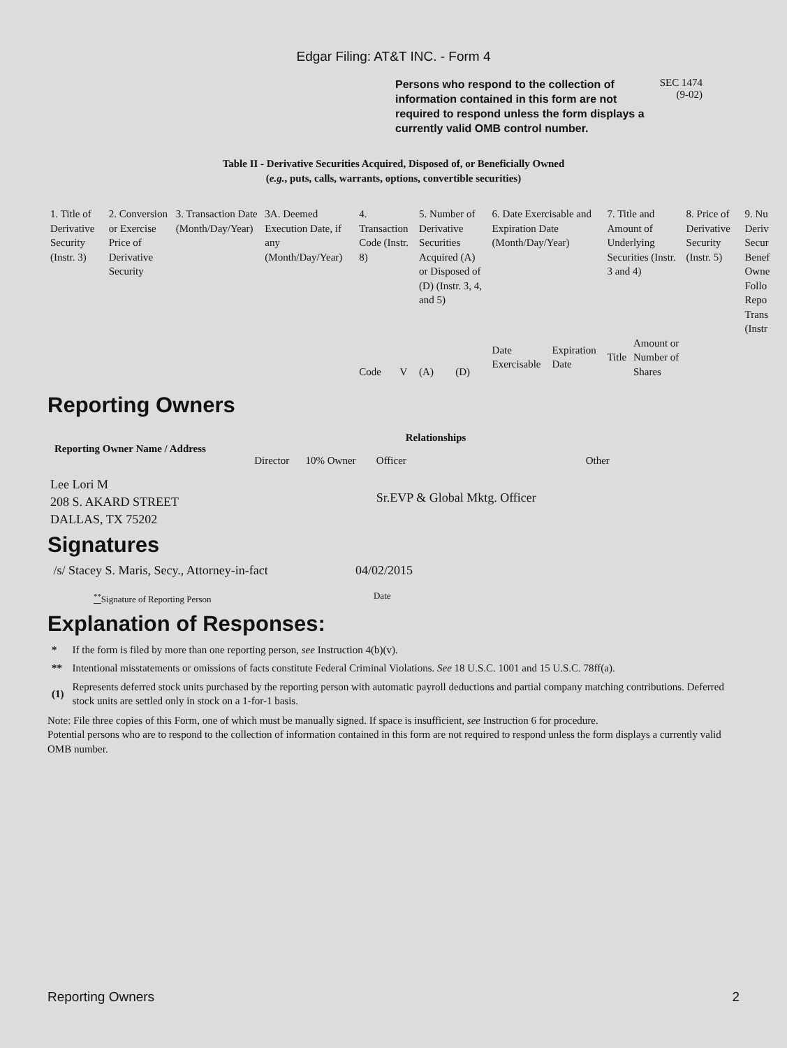Edgar Filing: AT&T INC. - Form 4
Persons who respond to the collection of information contained in this form are not required to respond unless the form displays a currently valid OMB control number.
SEC 1474
(9-02)
Table II - Derivative Securities Acquired, Disposed of, or Beneficially Owned
(e.g., puts, calls, warrants, options, convertible securities)
| 1. Title of Derivative Security (Instr. 3) | 2. Conversion or Exercise Price of Derivative Security | 3. Transaction Date (Month/Day/Year) | 3A. Deemed Execution Date, if any (Month/Day/Year) | 4. Transaction Code (Instr. 8) | | 5. Number of Derivative Securities Acquired (A) or Disposed of (D) (Instr. 3, 4, and 5) | | 6. Date Exercisable and Expiration Date (Month/Day/Year) | | 7. Title and Amount of Underlying Securities (Instr. 3 and 4) | | 8. Price of Derivative Security (Instr. 5) | 9. Nu Deriv Secur Benef Owne Follo Repo Trans (Instr |
| | | | | Code | V | (A) | (D) | Date Exercisable | Expiration Date | Title | Amount or Number of Shares | | |
Reporting Owners
| Reporting Owner Name / Address | Relationships | | | |
| --- | --- | --- | --- | --- |
| | Director | 10% Owner | Officer | Other |
| Lee Lori M 208 S. AKARD STREET DALLAS, TX 75202 | | | Sr.EVP & Global Mktg. Officer | |
Signatures
| /s/ Stacey S. Maris, Secy., Attorney-in-fact | 04/02/2015 |
| <sup>**</sup> Signature of Reporting Person | Date |
Explanation of Responses:
| * | If the form is filed by more than one reporting person, see Instruction 4(b)(v). |
| ** | Intentional misstatements or omissions of facts constitute Federal Criminal Violations. See 18 U.S.C. 1001 and 15 U.S.C. 78ff(a). |
| (1) | Represents deferred stock units purchased by the reporting person with automatic payroll deductions and partial company matching contributions. Deferred stock units are settled only in stock on a 1-for-1 basis. |
Note: File three copies of this Form, one of which must be manually signed. If space is insufficient, see Instruction 6 for procedure.
Potential persons who are to respond to the collection of information contained in this form are not required to respond unless the form displays a currently valid OMB number.
Reporting Owners 2